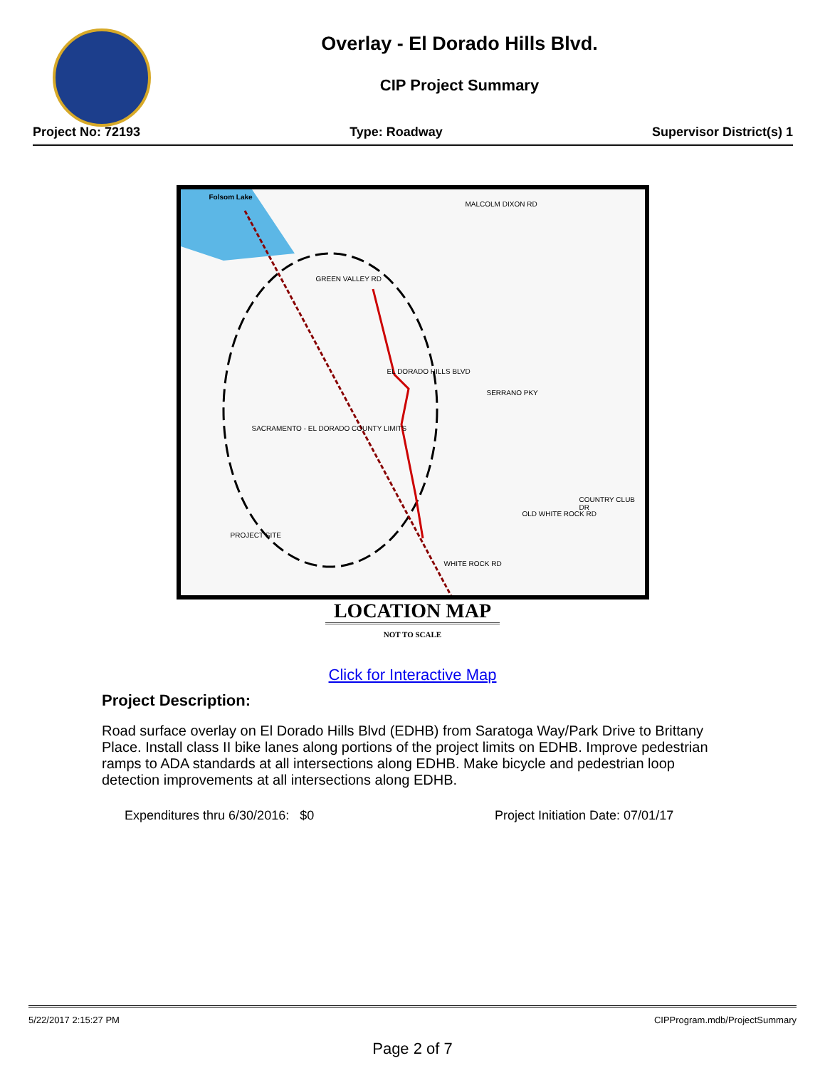Overlay - El Dorado Hills Blvd.
CIP Project Summary
Project No: 72193 Type: Roadway Supervisor District(s) 1
Folsom Lake
MALCOLM DIXON RD
GREEN VALLEY RD
EL DORADO HILLS BLVD
SERRANO PKY
SACRAMENTO - EL DORADO COUNTY LIMITS
OLD WHITE ROCK RD
COUNTRY CLUB DR
PROJECT SITE
WHITE ROCK RD
LOCATION MAP
NOT TO SCALE
Click for Interactive Map
Project Description:
Road surface overlay on El Dorado Hills Blvd (EDHB) from Saratoga Way/Park Drive to Brittany Place. Install class II bike lanes along portions of the project limits on EDHB. Improve pedestrian ramps to ADA standards at all intersections along EDHB. Make bicycle and pedestrian loop detection improvements at all intersections along EDHB.
Expenditures thru 6/30/2016: $0 Project Initiation Date: 07/01/17
5/22/2017 2:15:27 PM CIPProgram.mdb/ProjectSummary
Page 2 of 7